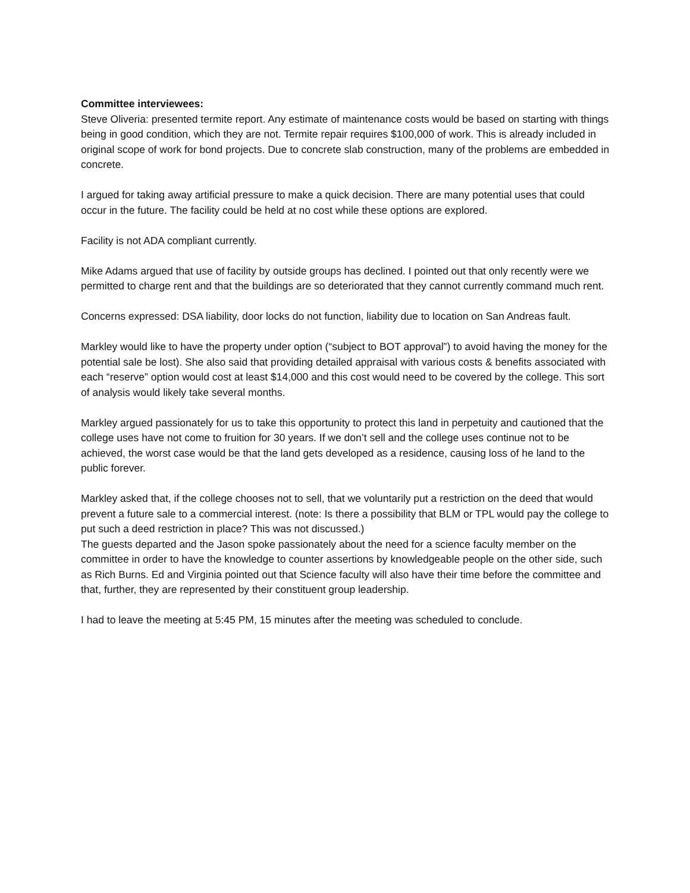Committee interviewees:
Steve Oliveria: presented termite report. Any estimate of maintenance costs would be based on starting with things being in good condition, which they are not. Termite repair requires $100,000 of work. This is already included in original scope of work for bond projects. Due to concrete slab construction, many of the problems are embedded in concrete.
I argued for taking away artificial pressure to make a quick decision. There are many potential uses that could occur in the future. The facility could be held at no cost while these options are explored.
Facility is not ADA compliant currently.
Mike Adams argued that use of facility by outside groups has declined. I pointed out that only recently were we permitted to charge rent and that the buildings are so deteriorated that they cannot currently command much rent.
Concerns expressed: DSA liability, door locks do not function, liability due to location on San Andreas fault.
Markley would like to have the property under option (“subject to BOT approval”) to avoid having the money for the potential sale be lost). She also said that providing detailed appraisal with various costs & benefits associated with each “reserve” option would cost at least $14,000 and this cost would need to be covered by the college. This sort of analysis would likely take several months.
Markley argued passionately for us to take this opportunity to protect this land in perpetuity and cautioned that the college uses have not come to fruition for 30 years. If we don’t sell and the college uses continue not to be achieved, the worst case would be that the land gets developed as a residence, causing loss of he land to the public forever.
Markley asked that, if the college chooses not to sell, that we voluntarily put a restriction on the deed that would prevent a future sale to a commercial interest. (note: Is there a possibility that BLM or TPL would pay the college to put such a deed restriction in place? This was not discussed.)
The guests departed and the Jason spoke passionately about the need for a science faculty member on the committee in order to have the knowledge to counter assertions by knowledgeable people on the other side, such as Rich Burns. Ed and Virginia pointed out that Science faculty will also have their time before the committee and that, further, they are represented by their constituent group leadership.
I had to leave the meeting at 5:45 PM, 15 minutes after the meeting was scheduled to conclude.